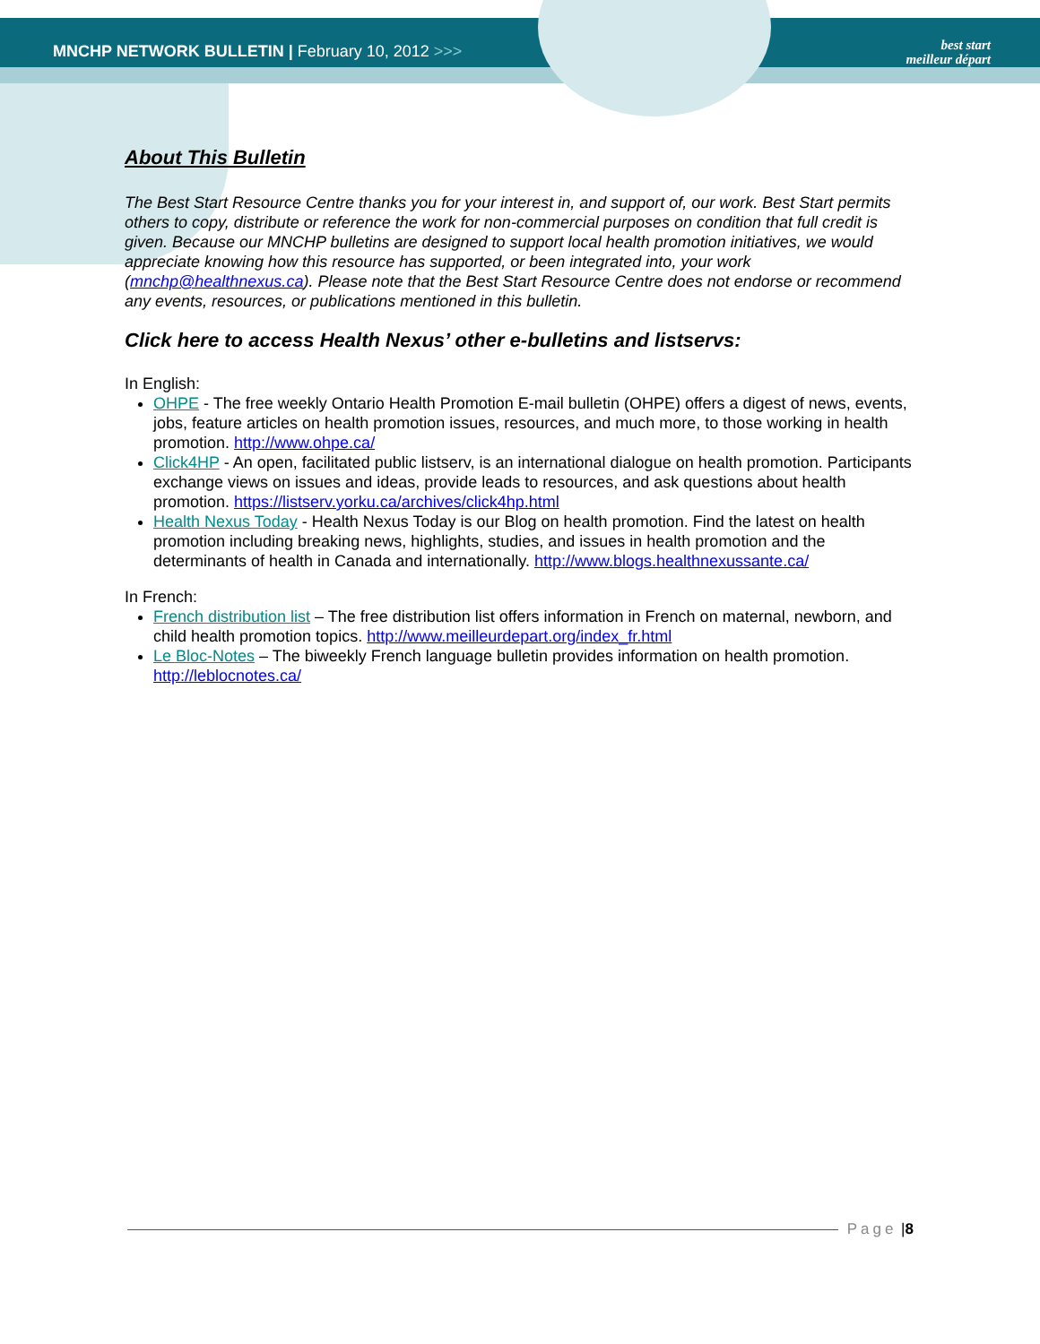MNCHP NETWORK BULLETIN | February 10, 2012 >>>
best start
meilleur départ
About This Bulletin
The Best Start Resource Centre thanks you for your interest in, and support of, our work. Best Start permits others to copy, distribute or reference the work for non-commercial purposes on condition that full credit is given. Because our MNCHP bulletins are designed to support local health promotion initiatives, we would appreciate knowing how this resource has supported, or been integrated into, your work (mnchp@healthnexus.ca). Please note that the Best Start Resource Centre does not endorse or recommend any events, resources, or publications mentioned in this bulletin.
Click here to access Health Nexus’ other e-bulletins and listservs:
In English:
OHPE - The free weekly Ontario Health Promotion E-mail bulletin (OHPE) offers a digest of news, events, jobs, feature articles on health promotion issues, resources, and much more, to those working in health promotion. http://www.ohpe.ca/
Click4HP - An open, facilitated public listserv, is an international dialogue on health promotion. Participants exchange views on issues and ideas, provide leads to resources, and ask questions about health promotion. https://listserv.yorku.ca/archives/click4hp.html
Health Nexus Today - Health Nexus Today is our Blog on health promotion. Find the latest on health promotion including breaking news, highlights, studies, and issues in health promotion and the determinants of health in Canada and internationally. http://www.blogs.healthnexussante.ca/
In French:
French distribution list – The free distribution list offers information in French on maternal, newborn, and child health promotion topics. http://www.meilleurdepart.org/index_fr.html
Le Bloc-Notes – The biweekly French language bulletin provides information on health promotion. http://leblocnotes.ca/
Page | 8